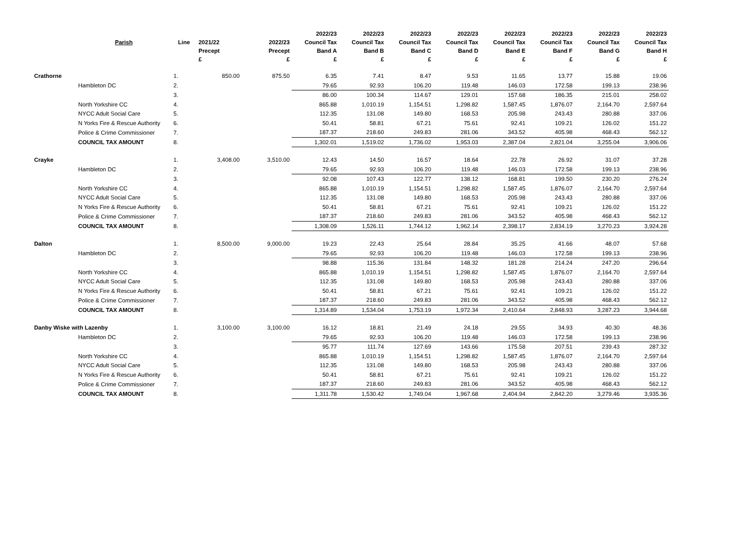| | | | | | 2022/23 | 2022/23 | 2022/23 | 2022/23 | 2022/23 | 2022/23 | 2022/23 | 2022/23 |
| --- | --- | --- | --- | --- | --- | --- | --- | --- | --- | --- | --- | --- |
| | Parish | Line | 2021/22 | 2022/23 | Council Tax | Council Tax | Council Tax | Council Tax | Council Tax | Council Tax | Council Tax | Council Tax |
| | | | Precept | Precept | Band A | Band B | Band C | Band D | Band E | Band F | Band G | Band H |
| | | | £ | £ | £ | £ | £ | £ | £ | £ | £ | £ |
| Crathorne | | 1. | 850.00 | 875.50 | 6.35 | 7.41 | 8.47 | 9.53 | 11.65 | 13.77 | 15.88 | 19.06 |
| | Hambleton DC | 2. | | | 79.65 | 92.93 | 106.20 | 119.48 | 146.03 | 172.58 | 199.13 | 238.96 |
| | | 3. | | | 86.00 | 100.34 | 114.67 | 129.01 | 157.68 | 186.35 | 215.01 | 258.02 |
| | North Yorkshire CC | 4. | | | 865.88 | 1,010.19 | 1,154.51 | 1,298.82 | 1,587.45 | 1,876.07 | 2,164.70 | 2,597.64 |
| | NYCC Adult Social Care | 5. | | | 112.35 | 131.08 | 149.80 | 168.53 | 205.98 | 243.43 | 280.88 | 337.06 |
| | N Yorks Fire & Rescue Authority | 6. | | | 50.41 | 58.81 | 67.21 | 75.61 | 92.41 | 109.21 | 126.02 | 151.22 |
| | Police & Crime Commissioner | 7. | | | 187.37 | 218.60 | 249.83 | 281.06 | 343.52 | 405.98 | 468.43 | 562.12 |
| | COUNCIL TAX AMOUNT | 8. | | | 1,302.01 | 1,519.02 | 1,736.02 | 1,953.03 | 2,387.04 | 2,821.04 | 3,255.04 | 3,906.06 |
| Crayke | | 1. | 3,408.00 | 3,510.00 | 12.43 | 14.50 | 16.57 | 18.64 | 22.78 | 26.92 | 31.07 | 37.28 |
| | Hambleton DC | 2. | | | 79.65 | 92.93 | 106.20 | 119.48 | 146.03 | 172.58 | 199.13 | 238.96 |
| | | 3. | | | 92.08 | 107.43 | 122.77 | 138.12 | 168.81 | 199.50 | 230.20 | 276.24 |
| | North Yorkshire CC | 4. | | | 865.88 | 1,010.19 | 1,154.51 | 1,298.82 | 1,587.45 | 1,876.07 | 2,164.70 | 2,597.64 |
| | NYCC Adult Social Care | 5. | | | 112.35 | 131.08 | 149.80 | 168.53 | 205.98 | 243.43 | 280.88 | 337.06 |
| | N Yorks Fire & Rescue Authority | 6. | | | 50.41 | 58.81 | 67.21 | 75.61 | 92.41 | 109.21 | 126.02 | 151.22 |
| | Police & Crime Commissioner | 7. | | | 187.37 | 218.60 | 249.83 | 281.06 | 343.52 | 405.98 | 468.43 | 562.12 |
| | COUNCIL TAX AMOUNT | 8. | | | 1,308.09 | 1,526.11 | 1,744.12 | 1,962.14 | 2,398.17 | 2,834.19 | 3,270.23 | 3,924.28 |
| Dalton | | 1. | 8,500.00 | 9,000.00 | 19.23 | 22.43 | 25.64 | 28.84 | 35.25 | 41.66 | 48.07 | 57.68 |
| | Hambleton DC | 2. | | | 79.65 | 92.93 | 106.20 | 119.48 | 146.03 | 172.58 | 199.13 | 238.96 |
| | | 3. | | | 98.88 | 115.36 | 131.84 | 148.32 | 181.28 | 214.24 | 247.20 | 296.64 |
| | North Yorkshire CC | 4. | | | 865.88 | 1,010.19 | 1,154.51 | 1,298.82 | 1,587.45 | 1,876.07 | 2,164.70 | 2,597.64 |
| | NYCC Adult Social Care | 5. | | | 112.35 | 131.08 | 149.80 | 168.53 | 205.98 | 243.43 | 280.88 | 337.06 |
| | N Yorks Fire & Rescue Authority | 6. | | | 50.41 | 58.81 | 67.21 | 75.61 | 92.41 | 109.21 | 126.02 | 151.22 |
| | Police & Crime Commissioner | 7. | | | 187.37 | 218.60 | 249.83 | 281.06 | 343.52 | 405.98 | 468.43 | 562.12 |
| | COUNCIL TAX AMOUNT | 8. | | | 1,314.89 | 1,534.04 | 1,753.19 | 1,972.34 | 2,410.64 | 2,848.93 | 3,287.23 | 3,944.68 |
| Danby Wiske with Lazenby | | 1. | 3,100.00 | 3,100.00 | 16.12 | 18.81 | 21.49 | 24.18 | 29.55 | 34.93 | 40.30 | 48.36 |
| | Hambleton DC | 2. | | | 79.65 | 92.93 | 106.20 | 119.48 | 146.03 | 172.58 | 199.13 | 238.96 |
| | | 3. | | | 95.77 | 111.74 | 127.69 | 143.66 | 175.58 | 207.51 | 239.43 | 287.32 |
| | North Yorkshire CC | 4. | | | 865.88 | 1,010.19 | 1,154.51 | 1,298.82 | 1,587.45 | 1,876.07 | 2,164.70 | 2,597.64 |
| | NYCC Adult Social Care | 5. | | | 112.35 | 131.08 | 149.80 | 168.53 | 205.98 | 243.43 | 280.88 | 337.06 |
| | N Yorks Fire & Rescue Authority | 6. | | | 50.41 | 58.81 | 67.21 | 75.61 | 92.41 | 109.21 | 126.02 | 151.22 |
| | Police & Crime Commissioner | 7. | | | 187.37 | 218.60 | 249.83 | 281.06 | 343.52 | 405.98 | 468.43 | 562.12 |
| | COUNCIL TAX AMOUNT | 8. | | | 1,311.78 | 1,530.42 | 1,749.04 | 1,967.68 | 2,404.94 | 2,842.20 | 3,279.46 | 3,935.36 |